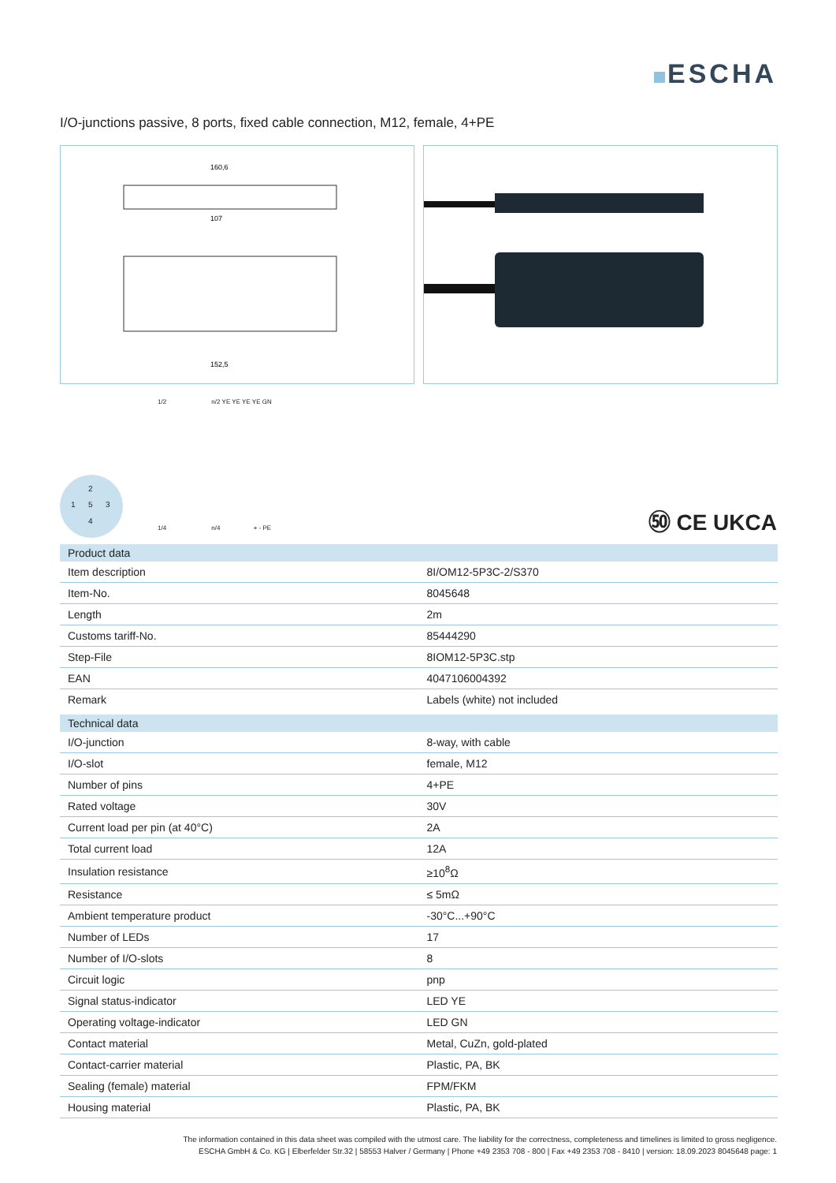ESCHA
I/O-junctions passive, 8 ports, fixed cable connection, M12, female, 4+PE
160,6
107
152,5
2
1 5 3
4
1/2 n/2 YE YE YE YE GN
1/4 n/4 + - PE
㊿ CE UKCA
| Product data | |
| --- | --- |
| Item description | 8I/OM12-5P3C-2/S370 |
| Item-No. | 8045648 |
| Length | 2m |
| Customs tariff-No. | 85444290 |
| Step-File | 8IOM12-5P3C.stp |
| EAN | 4047106004392 |
| Remark | Labels (white) not included |
| Technical data | |
| --- | --- |
| I/O-junction | 8-way, with cable |
| I/O-slot | female, M12 |
| Number of pins | 4+PE |
| Rated voltage | 30V |
| Current load per pin (at 40°C) | 2A |
| Total current load | 12A |
| Insulation resistance | ≥10<sup>8</sup>Ω |
| Resistance | ≤ 5mΩ |
| Ambient temperature product | -30°C...+90°C |
| Number of LEDs | 17 |
| Number of I/O-slots | 8 |
| Circuit logic | pnp |
| Signal status-indicator | LED YE |
| Operating voltage-indicator | LED GN |
| Contact material | Metal, CuZn, gold-plated |
| Contact-carrier material | Plastic, PA, BK |
| Sealing (female) material | FPM/FKM |
| Housing material | Plastic, PA, BK |
The information contained in this data sheet was compiled with the utmost care. The liability for the correctness, completeness and timelines is limited to gross negligence.
ESCHA GmbH & Co. KG | Elberfelder Str.32 | 58553 Halver / Germany | Phone +49 2353 708 - 800 | Fax +49 2353 708 - 8410 | version: 18.09.2023 8045648 page: 1